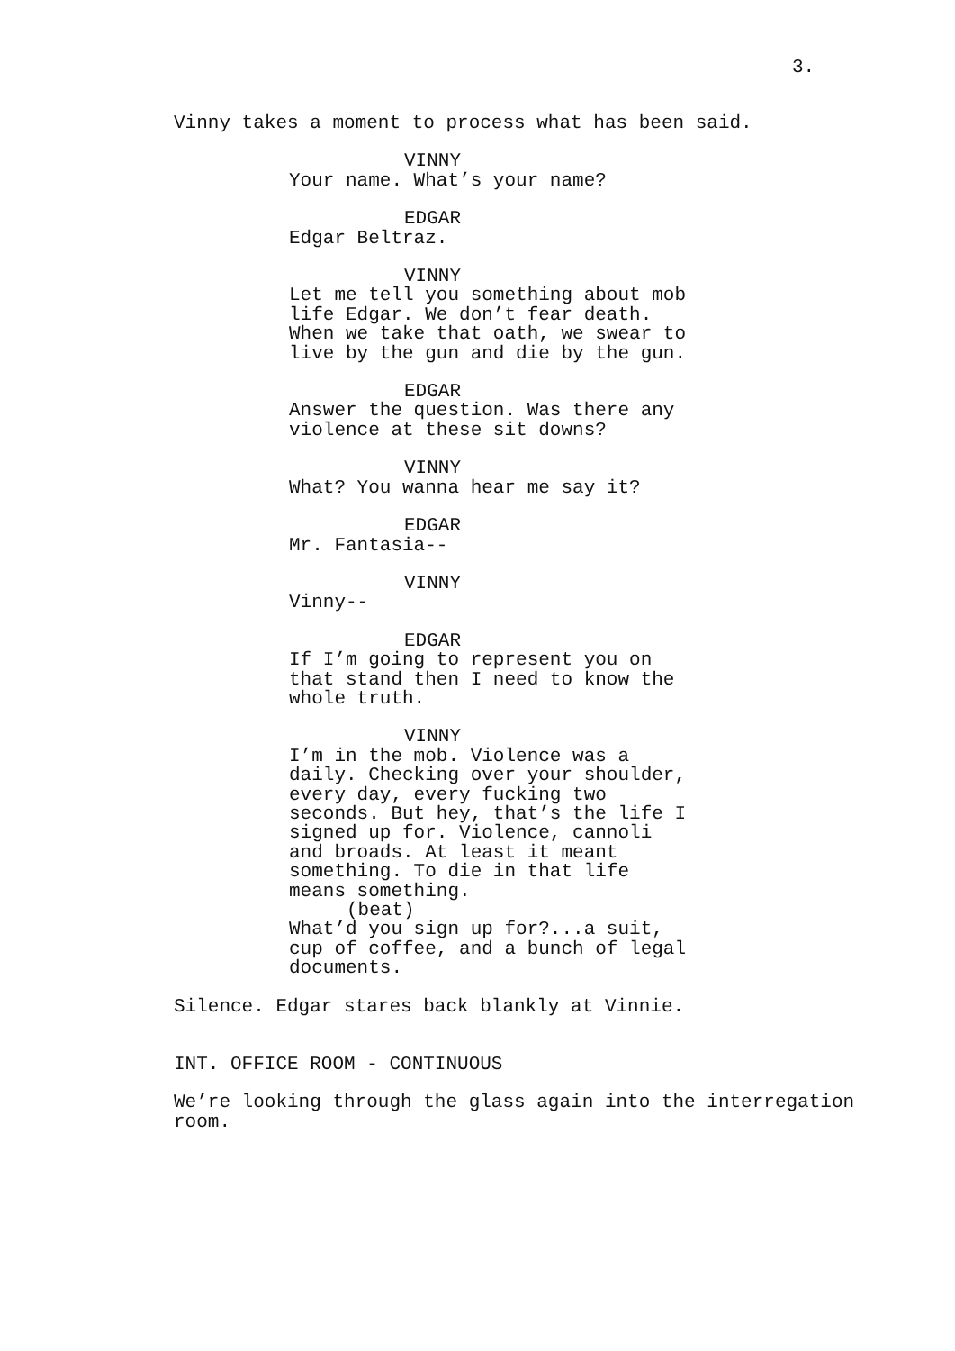3.
Vinny takes a moment to process what has been said.
VINNY
Your name. What’s your name?
EDGAR
Edgar Beltraz.
VINNY
Let me tell you something about mob life Edgar. We don’t fear death. When we take that oath, we swear to live by the gun and die by the gun.
EDGAR
Answer the question. Was there any violence at these sit downs?
VINNY
What? You wanna hear me say it?
EDGAR
Mr. Fantasia--
VINNY
Vinny--
EDGAR
If I’m going to represent you on that stand then I need to know the whole truth.
VINNY
I’m in the mob. Violence was a daily. Checking over your shoulder, every day, every fucking two seconds. But hey, that’s the life I signed up for. Violence, cannoli and broads. At least it meant something. To die in that life means something.
(beat)
What’d you sign up for?...a suit, cup of coffee, and a bunch of legal documents.
Silence. Edgar stares back blankly at Vinnie.
INT. OFFICE ROOM - CONTINUOUS
We’re looking through the glass again into the interregation room.